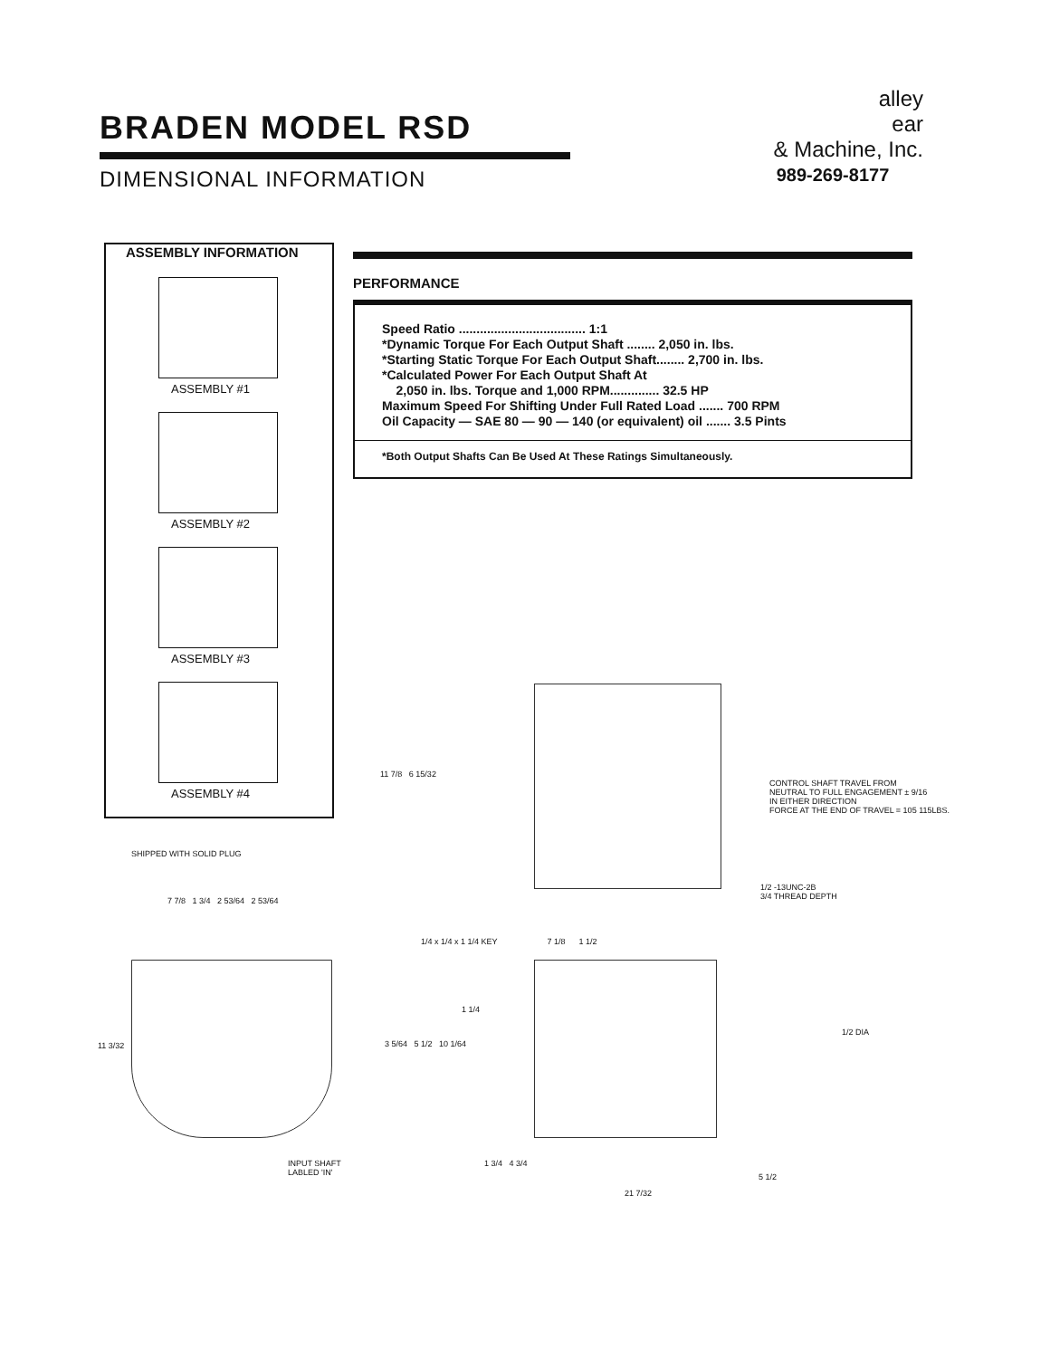BRADEN MODEL RSD
DIMENSIONAL INFORMATION
alley
ear
& Machine, Inc.
989-269-8177
ASSEMBLY INFORMATION
ASSEMBLY #1
ASSEMBLY #2
ASSEMBLY #3
ASSEMBLY #4
PERFORMANCE
Speed Ratio .................................... 1:1
*Dynamic Torque For Each Output Shaft ........ 2,050 in. lbs.
*Starting Static Torque For Each Output Shaft........ 2,700 in. lbs.
*Calculated Power For Each Output Shaft At
2,050 in. lbs. Torque and 1,000 RPM.............. 32.5 HP
Maximum Speed For Shifting Under Full Rated Load ....... 700 RPM
Oil Capacity — SAE 80 — 90 — 140 (or equivalent) oil ....... 3.5 Pints
*Both Output Shafts Can Be Used At These Ratings Simultaneously.
11 7/8 6 15/32
CONTROL SHAFT TRAVEL FROM
NEUTRAL TO FULL ENGAGEMENT ± 9/16
IN EITHER DIRECTION
FORCE AT THE END OF TRAVEL = 105 115LBS.
1/2 -13UNC-2B
3/4 THREAD DEPTH
SHIPPED WITH SOLID PLUG
7 7/8 1 3/4 2 53/64 2 53/64
11 3/32 3 5/64 5 1/2 10 1/64
INPUT SHAFT
LABLED 'IN'
1/4 x 1/4 x 1 1/4 KEY 7 1/8 1 1/2
1/2 DIA
1 1/4
1 3/4 4 3/4
5 1/2
21 7/32